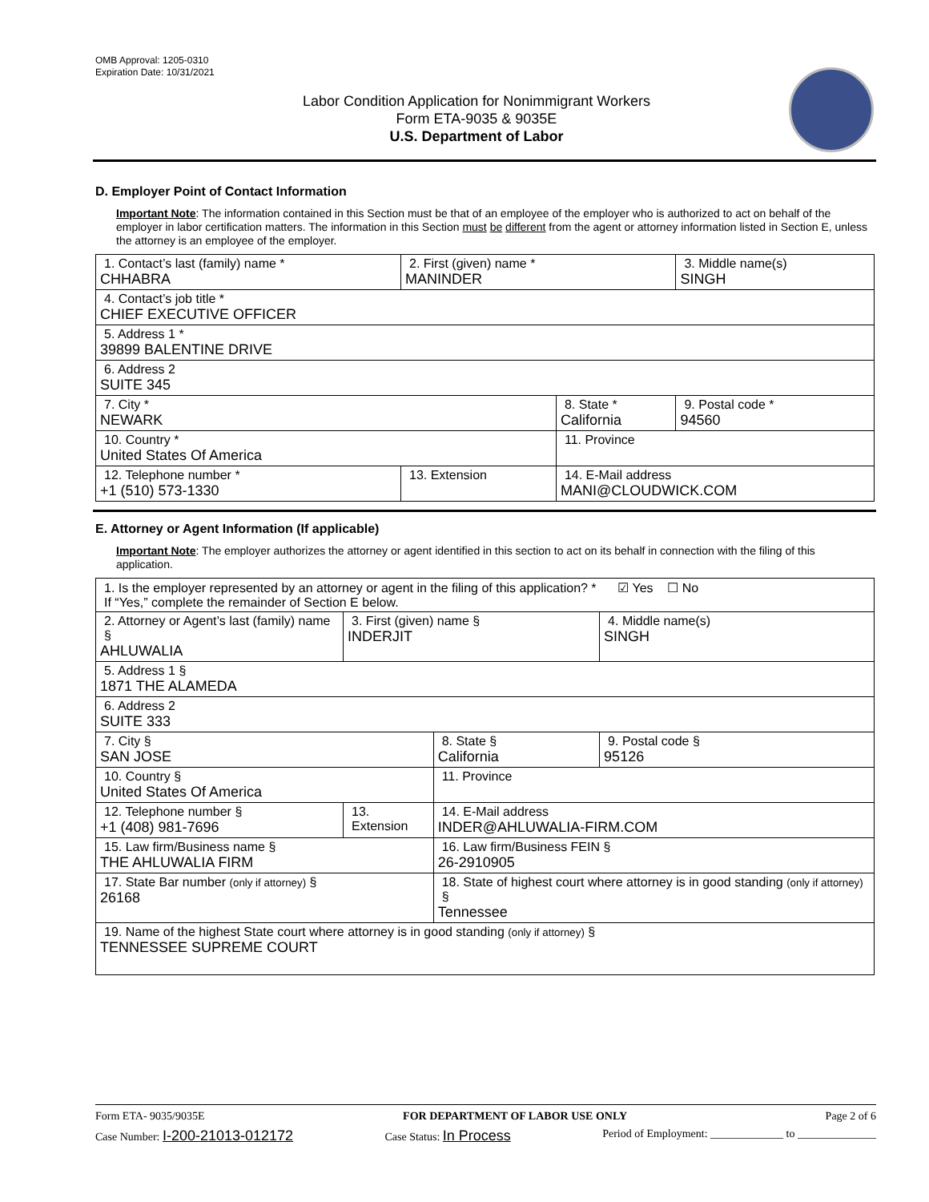OMB Approval: 1205-0310
Expiration Date: 10/31/2021
Labor Condition Application for Nonimmigrant Workers
Form ETA-9035 & 9035E
U.S. Department of Labor
D. Employer Point of Contact Information
Important Note: The information contained in this Section must be that of an employee of the employer who is authorized to act on behalf of the employer in labor certification matters. The information in this Section must be different from the agent or attorney information listed in Section E, unless the attorney is an employee of the employer.
| 1. Contact’s last (family) name * CHHABRA | 2. First (given) name * MANINDER | | 3. Middle name(s) SINGH |
| 4. Contact’s job title * CHIEF EXECUTIVE OFFICER | | | |
| 5. Address 1 * 39899 BALENTINE DRIVE | | | |
| 6. Address 2 SUITE 345 | | | |
| 7. City * NEWARK | | 8. State * California | 9. Postal code * 94560 |
| 10. Country * United States Of America | | 11. Province | |
| 12. Telephone number * +1 (510) 573-1330 | 13. Extension | 14. E-Mail address MANI@CLOUDWICK.COM | |
E. Attorney or Agent Information (If applicable)
Important Note: The employer authorizes the attorney or agent identified in this section to act on its behalf in connection with the filing of this application.
| 1. Is the employer represented by an attorney or agent in the filing of this application? * ☑ Yes ☐ No If “Yes,” complete the remainder of Section E below. | | | |
| 2. Attorney or Agent’s last (family) name § AHLUWALIA | 3. First (given) name § INDERJIT | | 4. Middle name(s) SINGH |
| 5. Address 1 § 1871 THE ALAMEDA | | | |
| 6. Address 2 SUITE 333 | | | |
| 7. City § SAN JOSE | | 8. State § California | 9. Postal code § 95126 |
| 10. Country § United States Of America | | 11. Province | |
| 12. Telephone number § +1 (408) 981-7696 | 13. Extension | 14. E-Mail address INDER@AHLUWALIA-FIRM.COM | |
| 15. Law firm/Business name § THE AHLUWALIA FIRM | | 16. Law firm/Business FEIN § 26-2910905 | |
| 17. State Bar number (only if attorney) § 26168 | | 18. State of highest court where attorney is in good standing (only if attorney) § Tennessee | |
| 19. Name of the highest State court where attorney is in good standing (only if attorney) § TENNESSEE SUPREME COURT | | | |
Form ETA- 9035/9035E FOR DEPARTMENT OF LABOR USE ONLY Page 2 of 6
Case Number: I-200-21013-012172 Case Status: In Process Period of Employment: _____________ to ______________